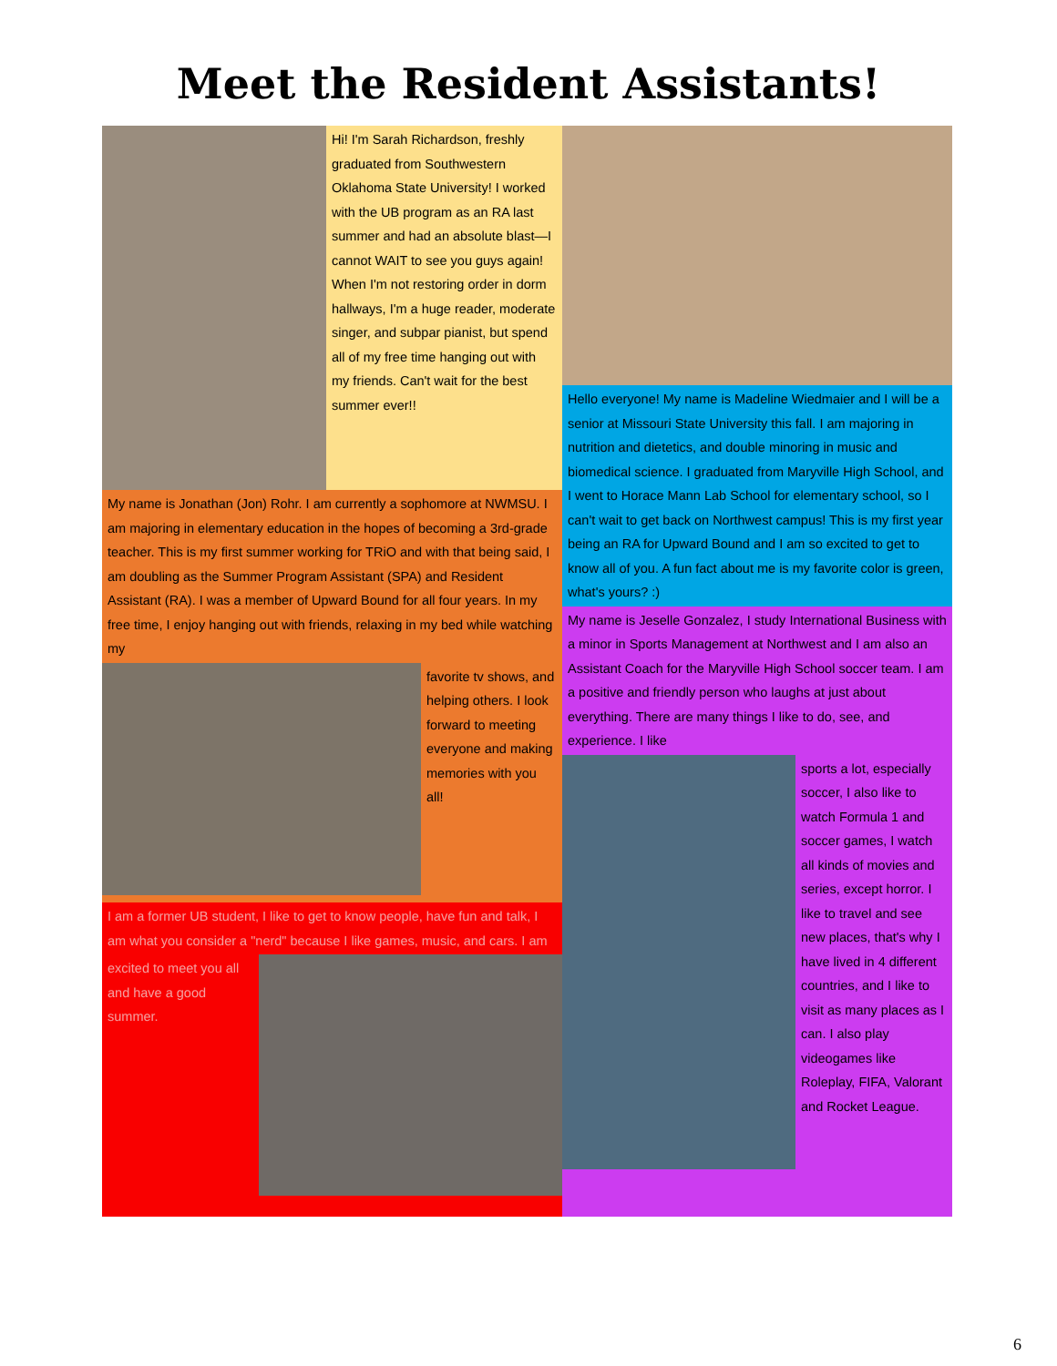Meet the Resident Assistants!
Hi! I'm Sarah Richardson, freshly graduated from Southwestern Oklahoma State University! I worked with the UB program as an RA last summer and had an absolute blast—I cannot WAIT to see you guys again! When I'm not restoring order in dorm hallways, I'm a huge reader, moderate singer, and subpar pianist, but spend all of my free time hanging out with my friends. Can't wait for the best summer ever!!
My name is Jonathan (Jon) Rohr. I am currently a sophomore at NWMSU. I am majoring in elementary education in the hopes of becoming a 3rd-grade teacher. This is my first summer working for TRiO and with that being said, I am doubling as the Summer Program Assistant (SPA) and Resident Assistant (RA). I was a member of Upward Bound for all four years. In my free time, I enjoy hanging out with friends, relaxing in my bed while watching my
favorite tv shows, and helping others. I look forward to meeting everyone and making memories with you all!
I am a former UB student, I like to get to know people, have fun and talk, I am what you consider a "nerd" because I like games, music, and cars. I am
excited to meet you all and have a good summer.
Hello everyone! My name is Madeline Wiedmaier and I will be a senior at Missouri State University this fall. I am majoring in nutrition and dietetics, and double minoring in music and biomedical science. I graduated from Maryville High School, and I went to Horace Mann Lab School for elementary school, so I can't wait to get back on Northwest campus! This is my first year being an RA for Upward Bound and I am so excited to get to know all of you. A fun fact about me is my favorite color is green, what's yours? :)
My name is Jeselle Gonzalez, I study International Business with a minor in Sports Management at Northwest and I am also an Assistant Coach for the Maryville High School soccer team. I am a positive and friendly person who laughs at just about everything. There are many things I like to do, see, and experience. I like
sports a lot, especially soccer, I also like to watch Formula 1 and soccer games, I watch all kinds of movies and series, except horror. I like to travel and see new places, that's why I have lived in 4 different countries, and I like to visit as many places as I can. I also play videogames like Roleplay, FIFA, Valorant and Rocket League.
6